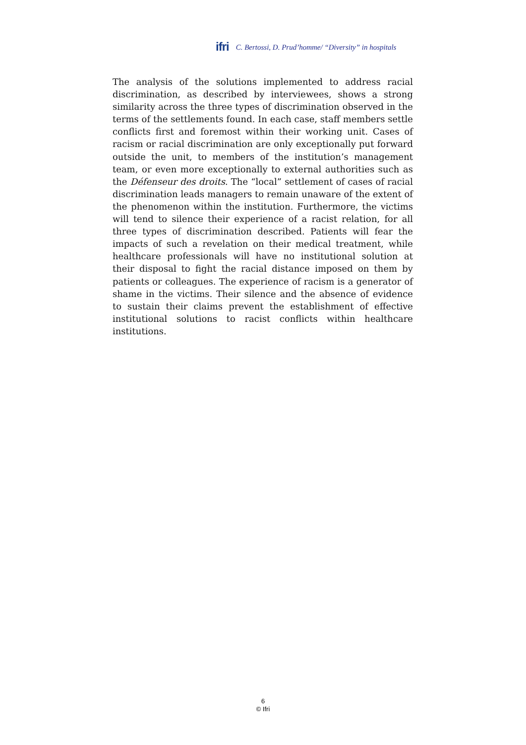ifri C. Bertossi, D. Prud’homme/ “Diversity” in hospitals
The analysis of the solutions implemented to address racial discrimination, as described by interviewees, shows a strong similarity across the three types of discrimination observed in the terms of the settlements found. In each case, staff members settle conflicts first and foremost within their working unit. Cases of racism or racial discrimination are only exceptionally put forward outside the unit, to members of the institution’s management team, or even more exceptionally to external authorities such as the Défenseur des droits. The “local” settlement of cases of racial discrimination leads managers to remain unaware of the extent of the phenomenon within the institution. Furthermore, the victims will tend to silence their experience of a racist relation, for all three types of discrimination described. Patients will fear the impacts of such a revelation on their medical treatment, while healthcare professionals will have no institutional solution at their disposal to fight the racial distance imposed on them by patients or colleagues. The experience of racism is a generator of shame in the victims. Their silence and the absence of evidence to sustain their claims prevent the establishment of effective institutional solutions to racist conflicts within healthcare institutions.
6
© Ifri